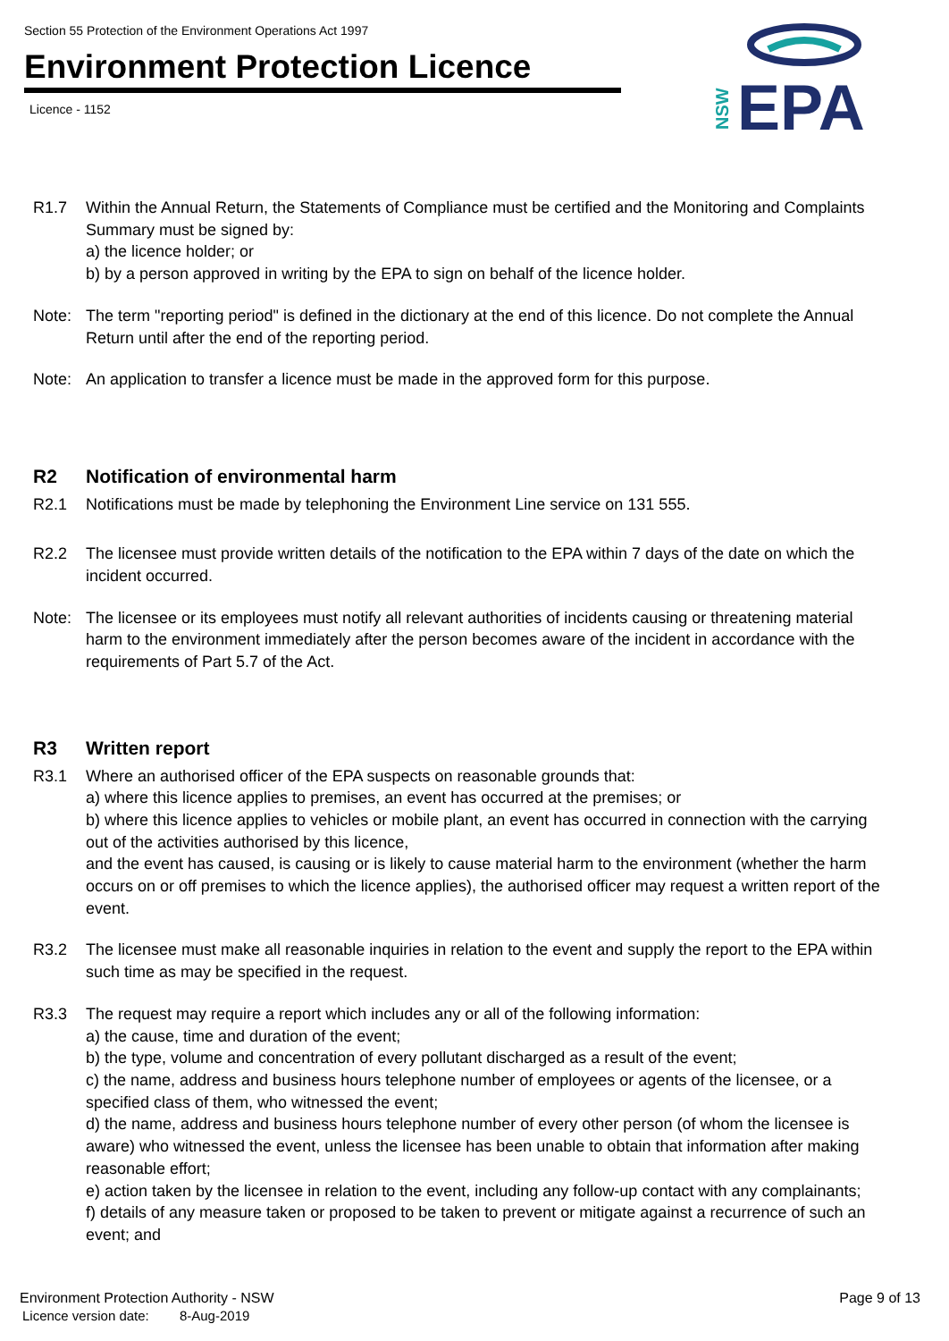Section 55 Protection of the Environment Operations Act 1997
Environment Protection Licence
Licence - 1152
NSW
EPA
R1.7 Within the Annual Return, the Statements of Compliance must be certified and the Monitoring and Complaints Summary must be signed by:
a) the licence holder; or
b) by a person approved in writing by the EPA to sign on behalf of the licence holder.
Note: The term "reporting period" is defined in the dictionary at the end of this licence. Do not complete the Annual Return until after the end of the reporting period.
Note: An application to transfer a licence must be made in the approved form for this purpose.
R2 Notification of environmental harm
R2.1 Notifications must be made by telephoning the Environment Line service on 131 555.
R2.2 The licensee must provide written details of the notification to the EPA within 7 days of the date on which the incident occurred.
Note: The licensee or its employees must notify all relevant authorities of incidents causing or threatening material harm to the environment immediately after the person becomes aware of the incident in accordance with the requirements of Part 5.7 of the Act.
R3 Written report
R3.1 Where an authorised officer of the EPA suspects on reasonable grounds that:
a) where this licence applies to premises, an event has occurred at the premises; or
b) where this licence applies to vehicles or mobile plant, an event has occurred in connection with the carrying out of the activities authorised by this licence,
and the event has caused, is causing or is likely to cause material harm to the environment (whether the harm occurs on or off premises to which the licence applies), the authorised officer may request a written report of the event.
R3.2 The licensee must make all reasonable inquiries in relation to the event and supply the report to the EPA within such time as may be specified in the request.
R3.3 The request may require a report which includes any or all of the following information:
a) the cause, time and duration of the event;
b) the type, volume and concentration of every pollutant discharged as a result of the event;
c) the name, address and business hours telephone number of employees or agents of the licensee, or a specified class of them, who witnessed the event;
d) the name, address and business hours telephone number of every other person (of whom the licensee is aware) who witnessed the event, unless the licensee has been unable to obtain that information after making reasonable effort;
e) action taken by the licensee in relation to the event, including any follow-up contact with any complainants;
f) details of any measure taken or proposed to be taken to prevent or mitigate against a recurrence of such an event; and
Environment Protection Authority - NSW Page 9 of 13
Licence version date: 8-Aug-2019